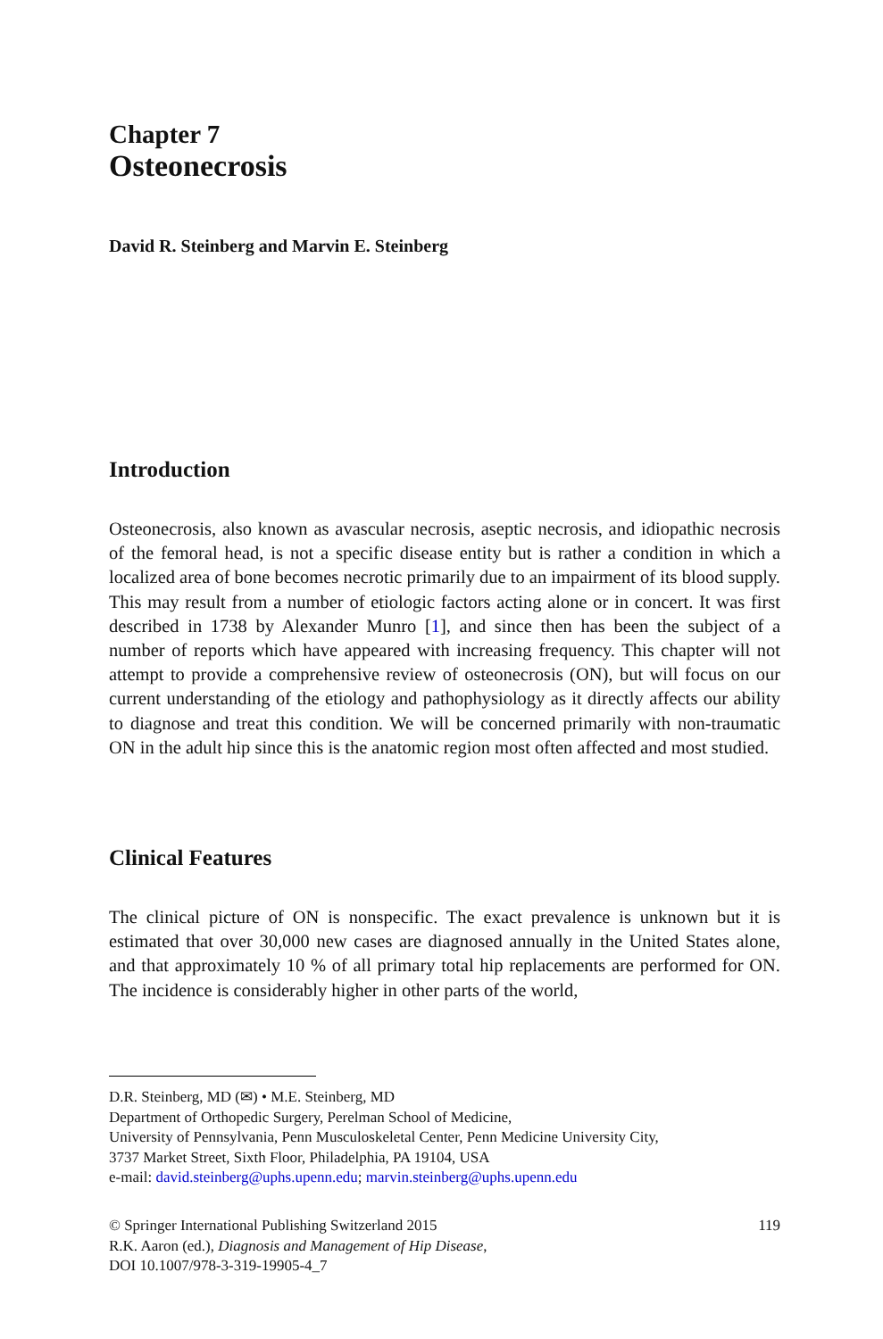Chapter 7
Osteonecrosis
David R. Steinberg and Marvin E. Steinberg
Introduction
Osteonecrosis, also known as avascular necrosis, aseptic necrosis, and idiopathic necrosis of the femoral head, is not a specific disease entity but is rather a condition in which a localized area of bone becomes necrotic primarily due to an impairment of its blood supply. This may result from a number of etiologic factors acting alone or in concert. It was first described in 1738 by Alexander Munro [1], and since then has been the subject of a number of reports which have appeared with increasing frequency. This chapter will not attempt to provide a comprehensive review of osteonecrosis (ON), but will focus on our current understanding of the etiology and pathophysiology as it directly affects our ability to diagnose and treat this condition. We will be concerned primarily with non-traumatic ON in the adult hip since this is the anatomic region most often affected and most studied.
Clinical Features
The clinical picture of ON is nonspecific. The exact prevalence is unknown but it is estimated that over 30,000 new cases are diagnosed annually in the United States alone, and that approximately 10 % of all primary total hip replacements are performed for ON. The incidence is considerably higher in other parts of the world,
D.R. Steinberg, MD (✉) • M.E. Steinberg, MD
Department of Orthopedic Surgery, Perelman School of Medicine,
University of Pennsylvania, Penn Musculoskeletal Center, Penn Medicine University City,
3737 Market Street, Sixth Floor, Philadelphia, PA 19104, USA
e-mail: david.steinberg@uphs.upenn.edu; marvin.steinberg@uphs.upenn.edu
© Springer International Publishing Switzerland 2015
R.K. Aaron (ed.), Diagnosis and Management of Hip Disease,
DOI 10.1007/978-3-319-19905-4_7
119